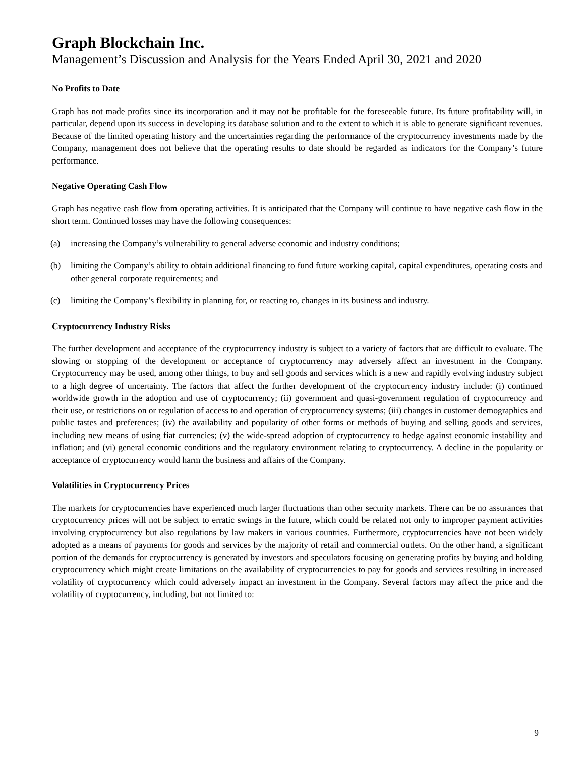Graph Blockchain Inc.
Management’s Discussion and Analysis for the Years Ended April 30, 2021 and 2020
No Profits to Date
Graph has not made profits since its incorporation and it may not be profitable for the foreseeable future. Its future profitability will, in particular, depend upon its success in developing its database solution and to the extent to which it is able to generate significant revenues. Because of the limited operating history and the uncertainties regarding the performance of the cryptocurrency investments made by the Company, management does not believe that the operating results to date should be regarded as indicators for the Company’s future performance.
Negative Operating Cash Flow
Graph has negative cash flow from operating activities. It is anticipated that the Company will continue to have negative cash flow in the short term. Continued losses may have the following consequences:
(a) increasing the Company’s vulnerability to general adverse economic and industry conditions;
(b) limiting the Company’s ability to obtain additional financing to fund future working capital, capital expenditures, operating costs and other general corporate requirements; and
(c) limiting the Company’s flexibility in planning for, or reacting to, changes in its business and industry.
Cryptocurrency Industry Risks
The further development and acceptance of the cryptocurrency industry is subject to a variety of factors that are difficult to evaluate. The slowing or stopping of the development or acceptance of cryptocurrency may adversely affect an investment in the Company. Cryptocurrency may be used, among other things, to buy and sell goods and services which is a new and rapidly evolving industry subject to a high degree of uncertainty. The factors that affect the further development of the cryptocurrency industry include: (i) continued worldwide growth in the adoption and use of cryptocurrency; (ii) government and quasi-government regulation of cryptocurrency and their use, or restrictions on or regulation of access to and operation of cryptocurrency systems; (iii) changes in customer demographics and public tastes and preferences; (iv) the availability and popularity of other forms or methods of buying and selling goods and services, including new means of using fiat currencies; (v) the wide-spread adoption of cryptocurrency to hedge against economic instability and inflation; and (vi) general economic conditions and the regulatory environment relating to cryptocurrency. A decline in the popularity or acceptance of cryptocurrency would harm the business and affairs of the Company.
Volatilities in Cryptocurrency Prices
The markets for cryptocurrencies have experienced much larger fluctuations than other security markets. There can be no assurances that cryptocurrency prices will not be subject to erratic swings in the future, which could be related not only to improper payment activities involving cryptocurrency but also regulations by law makers in various countries. Furthermore, cryptocurrencies have not been widely adopted as a means of payments for goods and services by the majority of retail and commercial outlets. On the other hand, a significant portion of the demands for cryptocurrency is generated by investors and speculators focusing on generating profits by buying and holding cryptocurrency which might create limitations on the availability of cryptocurrencies to pay for goods and services resulting in increased volatility of cryptocurrency which could adversely impact an investment in the Company. Several factors may affect the price and the volatility of cryptocurrency, including, but not limited to:
9